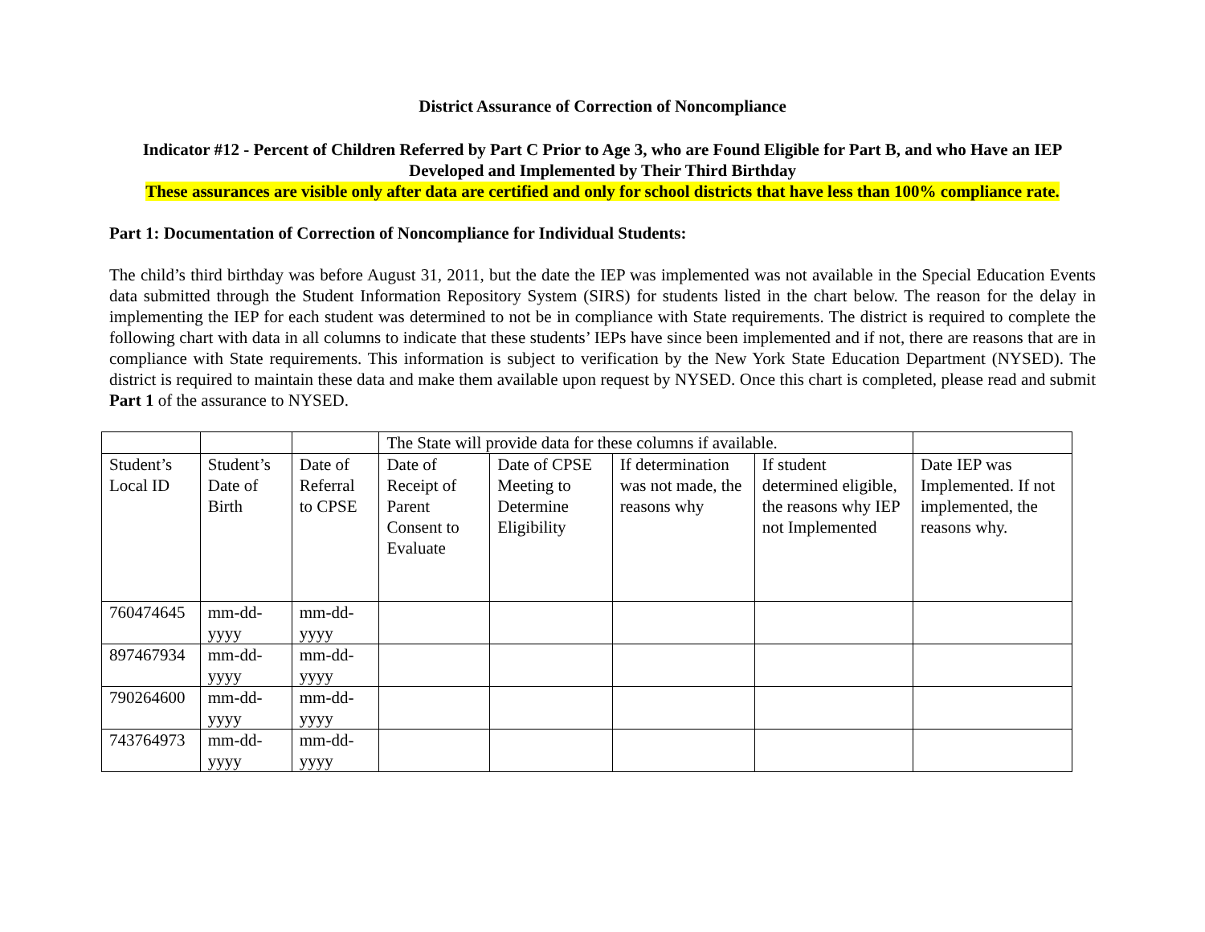District Assurance of Correction of Noncompliance
Indicator #12 - Percent of Children Referred by Part C Prior to Age 3, who are Found Eligible for Part B, and who Have an IEP Developed and Implemented by Their Third Birthday
These assurances are visible only after data are certified and only for school districts that have less than 100% compliance rate.
Part 1: Documentation of Correction of Noncompliance for Individual Students:
The child’s third birthday was before August 31, 2011, but the date the IEP was implemented was not available in the Special Education Events data submitted through the Student Information Repository System (SIRS) for students listed in the chart below. The reason for the delay in implementing the IEP for each student was determined to not be in compliance with State requirements. The district is required to complete the following chart with data in all columns to indicate that these students’ IEPs have since been implemented and if not, there are reasons that are in compliance with State requirements. This information is subject to verification by the New York State Education Department (NYSED). The district is required to maintain these data and make them available upon request by NYSED. Once this chart is completed, please read and submit Part 1 of the assurance to NYSED.
| | | | The State will provide data for these columns if available. | | | | |
| Student’s Local ID | Student’s Date of Birth | Date of Referral to CPSE | Date of Receipt of Parent Consent to Evaluate | Date of CPSE Meeting to Determine Eligibility | If determination was not made, the reasons why | If student determined eligible, the reasons why IEP not Implemented | Date IEP was Implemented. If not implemented, the reasons why. |
| 760474645 | mm-dd-yyyy | mm-dd-yyyy | | | | | |
| 897467934 | mm-dd-yyyy | mm-dd-yyyy | | | | | |
| 790264600 | mm-dd-yyyy | mm-dd-yyyy | | | | | |
| 743764973 | mm-dd-yyyy | mm-dd-yyyy | | | | | |